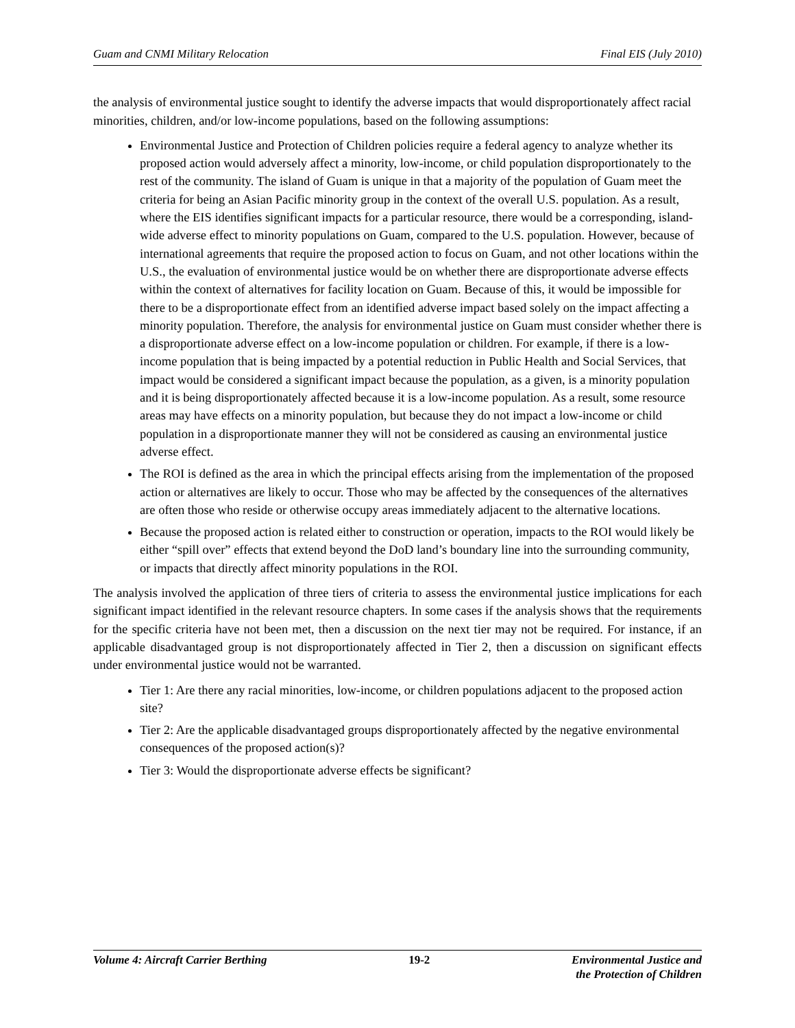Guam and CNMI Military Relocation Final EIS (July 2010)
the analysis of environmental justice sought to identify the adverse impacts that would disproportionately affect racial minorities, children, and/or low-income populations, based on the following assumptions:
Environmental Justice and Protection of Children policies require a federal agency to analyze whether its proposed action would adversely affect a minority, low-income, or child population disproportionately to the rest of the community. The island of Guam is unique in that a majority of the population of Guam meet the criteria for being an Asian Pacific minority group in the context of the overall U.S. population. As a result, where the EIS identifies significant impacts for a particular resource, there would be a corresponding, island-wide adverse effect to minority populations on Guam, compared to the U.S. population. However, because of international agreements that require the proposed action to focus on Guam, and not other locations within the U.S., the evaluation of environmental justice would be on whether there are disproportionate adverse effects within the context of alternatives for facility location on Guam. Because of this, it would be impossible for there to be a disproportionate effect from an identified adverse impact based solely on the impact affecting a minority population. Therefore, the analysis for environmental justice on Guam must consider whether there is a disproportionate adverse effect on a low-income population or children. For example, if there is a low-income population that is being impacted by a potential reduction in Public Health and Social Services, that impact would be considered a significant impact because the population, as a given, is a minority population and it is being disproportionately affected because it is a low-income population. As a result, some resource areas may have effects on a minority population, but because they do not impact a low-income or child population in a disproportionate manner they will not be considered as causing an environmental justice adverse effect.
The ROI is defined as the area in which the principal effects arising from the implementation of the proposed action or alternatives are likely to occur. Those who may be affected by the consequences of the alternatives are often those who reside or otherwise occupy areas immediately adjacent to the alternative locations.
Because the proposed action is related either to construction or operation, impacts to the ROI would likely be either “spill over” effects that extend beyond the DoD land’s boundary line into the surrounding community, or impacts that directly affect minority populations in the ROI.
The analysis involved the application of three tiers of criteria to assess the environmental justice implications for each significant impact identified in the relevant resource chapters. In some cases if the analysis shows that the requirements for the specific criteria have not been met, then a discussion on the next tier may not be required. For instance, if an applicable disadvantaged group is not disproportionately affected in Tier 2, then a discussion on significant effects under environmental justice would not be warranted.
Tier 1: Are there any racial minorities, low-income, or children populations adjacent to the proposed action site?
Tier 2: Are the applicable disadvantaged groups disproportionately affected by the negative environmental consequences of the proposed action(s)?
Tier 3: Would the disproportionate adverse effects be significant?
Volume 4: Aircraft Carrier Berthing 19-2 Environmental Justice and
the Protection of Children